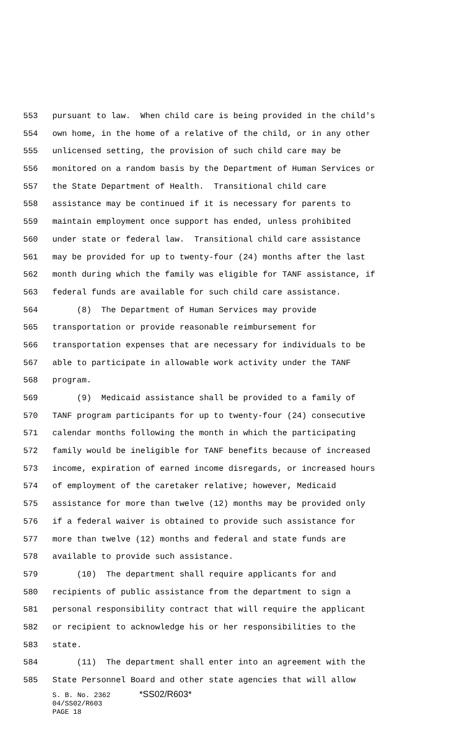553 pursuant to law. When child care is being provided in the child's
554 own home, in the home of a relative of the child, or in any other
555 unlicensed setting, the provision of such child care may be
556 monitored on a random basis by the Department of Human Services or
557 the State Department of Health. Transitional child care
558 assistance may be continued if it is necessary for parents to
559 maintain employment once support has ended, unless prohibited
560 under state or federal law. Transitional child care assistance
561 may be provided for up to twenty-four (24) months after the last
562 month during which the family was eligible for TANF assistance, if
563 federal funds are available for such child care assistance.
564 (8) The Department of Human Services may provide
565 transportation or provide reasonable reimbursement for
566 transportation expenses that are necessary for individuals to be
567 able to participate in allowable work activity under the TANF
568 program.
569 (9) Medicaid assistance shall be provided to a family of
570 TANF program participants for up to twenty-four (24) consecutive
571 calendar months following the month in which the participating
572 family would be ineligible for TANF benefits because of increased
573 income, expiration of earned income disregards, or increased hours
574 of employment of the caretaker relative; however, Medicaid
575 assistance for more than twelve (12) months may be provided only
576 if a federal waiver is obtained to provide such assistance for
577 more than twelve (12) months and federal and state funds are
578 available to provide such assistance.
579 (10) The department shall require applicants for and
580 recipients of public assistance from the department to sign a
581 personal responsibility contract that will require the applicant
582 or recipient to acknowledge his or her responsibilities to the
583 state.
584 (11) The department shall enter into an agreement with the
585 State Personnel Board and other state agencies that will allow
S. B. No. 2362 *SS02/R603*
04/SS02/R603
PAGE 18